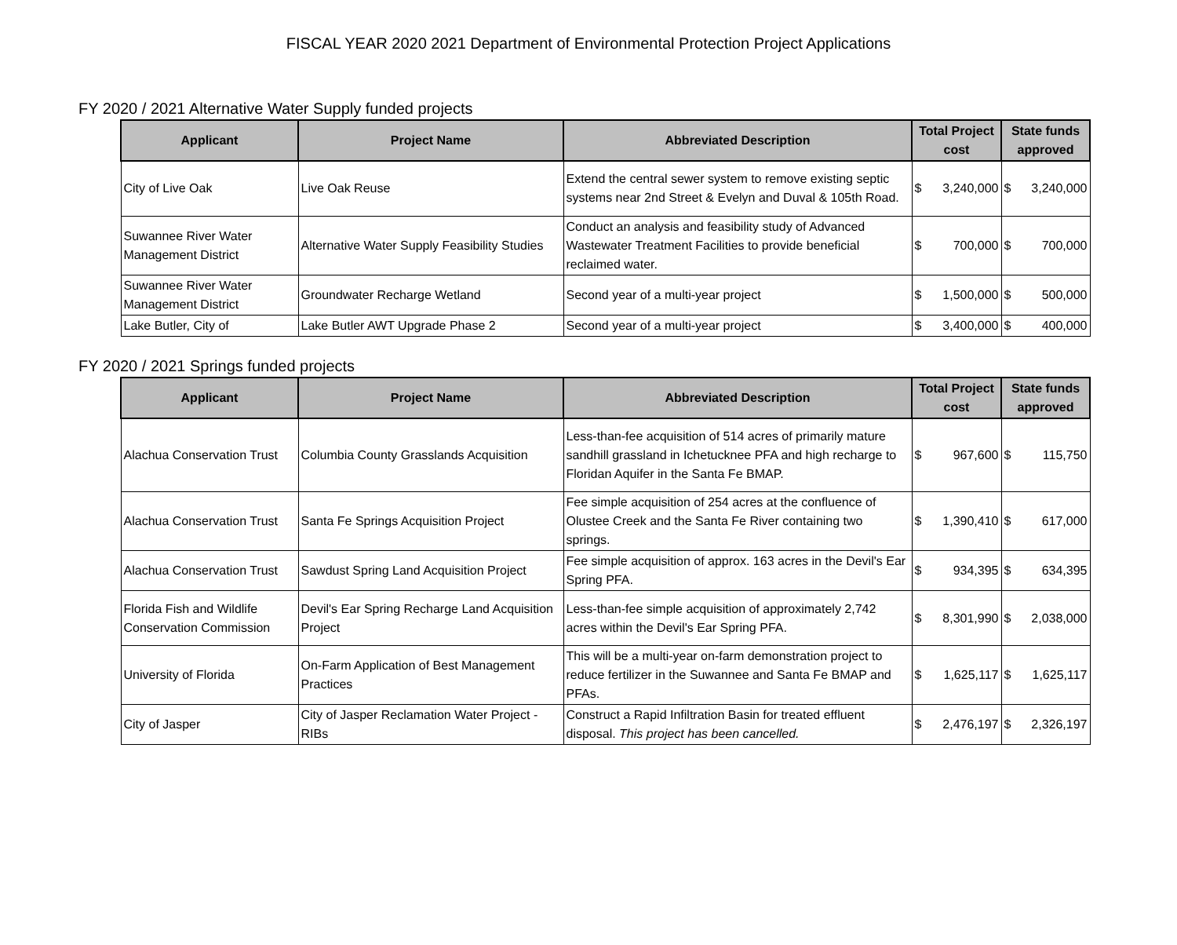FISCAL YEAR 2020 2021 Department of Environmental Protection Project Applications
FY 2020 / 2021 Alternative Water Supply funded projects
| Applicant | Project Name | Abbreviated Description | Total Project cost | State funds approved |
| --- | --- | --- | --- | --- |
| City of Live Oak | Live Oak Reuse | Extend the central sewer system to remove existing septic systems near 2nd Street & Evelyn and Duval & 105th Road. | $ 3,240,000 | $ 3,240,000 |
| Suwannee River Water Management District | Alternative Water Supply Feasibility Studies | Conduct an analysis and feasibility study of Advanced Wastewater Treatment Facilities to provide beneficial reclaimed water. | $ 700,000 | $ 700,000 |
| Suwannee River Water Management District | Groundwater Recharge Wetland | Second year of a multi-year project | $ 1,500,000 | $ 500,000 |
| Lake Butler, City of | Lake Butler AWT Upgrade Phase 2 | Second year of a multi-year project | $ 3,400,000 | $ 400,000 |
FY 2020 / 2021 Springs funded projects
| Applicant | Project Name | Abbreviated Description | Total Project cost | State funds approved |
| --- | --- | --- | --- | --- |
| Alachua Conservation Trust | Columbia County Grasslands Acquisition | Less-than-fee acquisition of 514 acres of primarily mature sandhill grassland in Ichetucknee PFA and high recharge to Floridan Aquifer in the Santa Fe BMAP. | $ 967,600 | $ 115,750 |
| Alachua Conservation Trust | Santa Fe Springs Acquisition Project | Fee simple acquisition of 254 acres at the confluence of Olustee Creek and the Santa Fe River containing two springs. | $ 1,390,410 | $ 617,000 |
| Alachua Conservation Trust | Sawdust Spring Land Acquisition Project | Fee simple acquisition of approx. 163 acres in the Devil's Ear Spring PFA. | $ 934,395 | $ 634,395 |
| Florida Fish and Wildlife Conservation Commission | Devil's Ear Spring Recharge Land Acquisition Project | Less-than-fee simple acquisition of approximately 2,742 acres within the Devil's Ear Spring PFA. | $ 8,301,990 | $ 2,038,000 |
| University of Florida | On-Farm Application of Best Management Practices | This will be a multi-year on-farm demonstration project to reduce fertilizer in the Suwannee and Santa Fe BMAP and PFAs. | $ 1,625,117 | $ 1,625,117 |
| City of Jasper | City of Jasper Reclamation Water Project - RIBs | Construct a Rapid Infiltration Basin for treated effluent disposal. This project has been cancelled. | $ 2,476,197 | $ 2,326,197 |